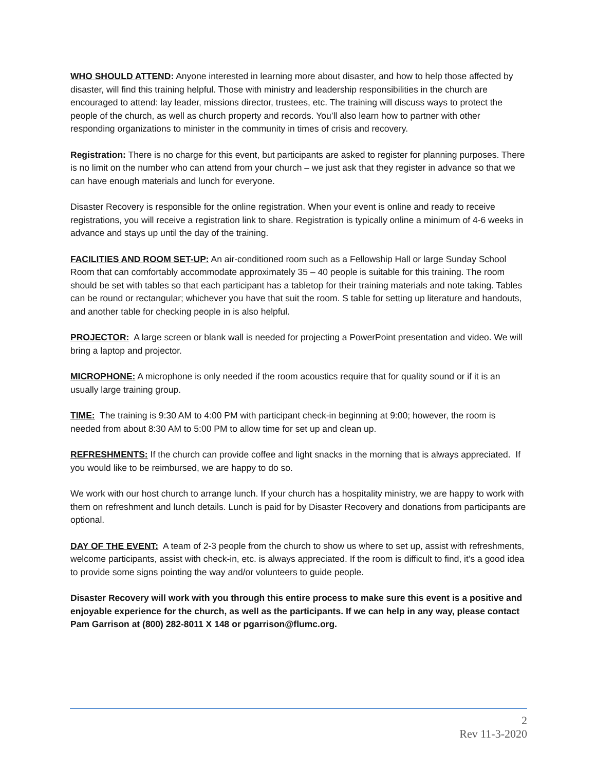WHO SHOULD ATTEND: Anyone interested in learning more about disaster, and how to help those affected by disaster, will find this training helpful. Those with ministry and leadership responsibilities in the church are encouraged to attend: lay leader, missions director, trustees, etc. The training will discuss ways to protect the people of the church, as well as church property and records. You’ll also learn how to partner with other responding organizations to minister in the community in times of crisis and recovery.
Registration: There is no charge for this event, but participants are asked to register for planning purposes. There is no limit on the number who can attend from your church – we just ask that they register in advance so that we can have enough materials and lunch for everyone.
Disaster Recovery is responsible for the online registration. When your event is online and ready to receive registrations, you will receive a registration link to share. Registration is typically online a minimum of 4-6 weeks in advance and stays up until the day of the training.
FACILITIES AND ROOM SET-UP: An air-conditioned room such as a Fellowship Hall or large Sunday School Room that can comfortably accommodate approximately 35 – 40 people is suitable for this training. The room should be set with tables so that each participant has a tabletop for their training materials and note taking. Tables can be round or rectangular; whichever you have that suit the room. S table for setting up literature and handouts, and another table for checking people in is also helpful.
PROJECTOR: A large screen or blank wall is needed for projecting a PowerPoint presentation and video. We will bring a laptop and projector.
MICROPHONE: A microphone is only needed if the room acoustics require that for quality sound or if it is an usually large training group.
TIME: The training is 9:30 AM to 4:00 PM with participant check-in beginning at 9:00; however, the room is needed from about 8:30 AM to 5:00 PM to allow time for set up and clean up.
REFRESHMENTS: If the church can provide coffee and light snacks in the morning that is always appreciated. If you would like to be reimbursed, we are happy to do so.
We work with our host church to arrange lunch. If your church has a hospitality ministry, we are happy to work with them on refreshment and lunch details. Lunch is paid for by Disaster Recovery and donations from participants are optional.
DAY OF THE EVENT: A team of 2-3 people from the church to show us where to set up, assist with refreshments, welcome participants, assist with check-in, etc. is always appreciated. If the room is difficult to find, it’s a good idea to provide some signs pointing the way and/or volunteers to guide people.
Disaster Recovery will work with you through this entire process to make sure this event is a positive and enjoyable experience for the church, as well as the participants. If we can help in any way, please contact Pam Garrison at (800) 282-8011 X 148 or pgarrison@flumc.org.
2
Rev 11-3-2020